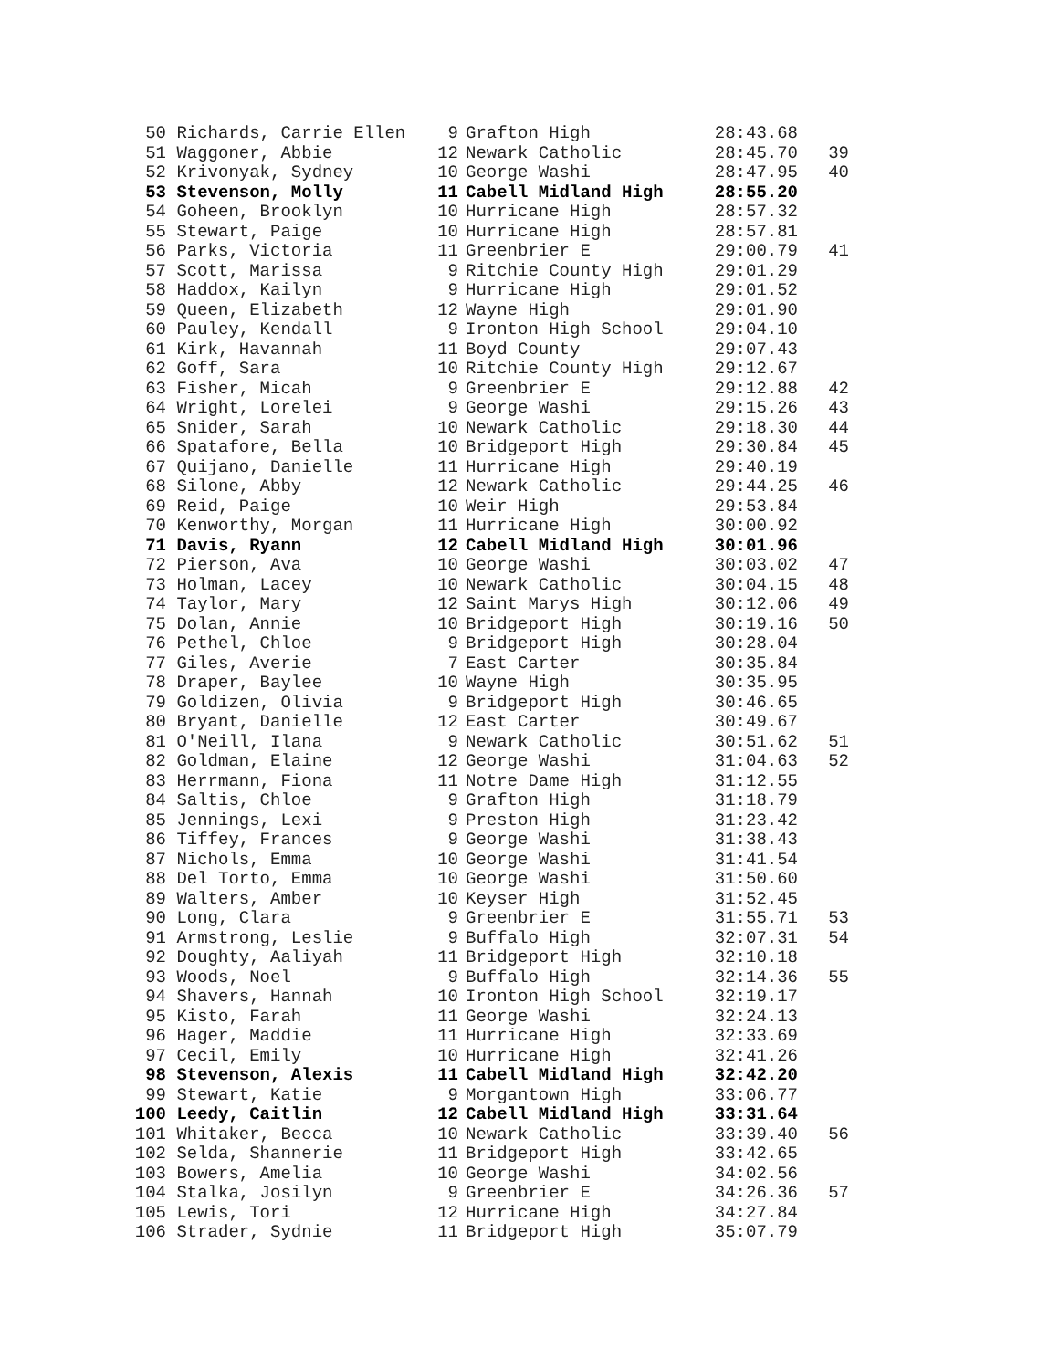| 50 | Richards, Carrie Ellen | 9 | Grafton High | 28:43.68 | |
| 51 | Waggoner, Abbie | 12 | Newark Catholic | 28:45.70 | 39 |
| 52 | Krivonyak, Sydney | 10 | George Washi | 28:47.95 | 40 |
| 53 | Stevenson, Molly | 11 | Cabell Midland High | 28:55.20 | |
| 54 | Goheen, Brooklyn | 10 | Hurricane High | 28:57.32 | |
| 55 | Stewart, Paige | 10 | Hurricane High | 28:57.81 | |
| 56 | Parks, Victoria | 11 | Greenbrier E | 29:00.79 | 41 |
| 57 | Scott, Marissa | 9 | Ritchie County High | 29:01.29 | |
| 58 | Haddox, Kailyn | 9 | Hurricane High | 29:01.52 | |
| 59 | Queen, Elizabeth | 12 | Wayne High | 29:01.90 | |
| 60 | Pauley, Kendall | 9 | Ironton High School | 29:04.10 | |
| 61 | Kirk, Havannah | 11 | Boyd County | 29:07.43 | |
| 62 | Goff, Sara | 10 | Ritchie County High | 29:12.67 | |
| 63 | Fisher, Micah | 9 | Greenbrier E | 29:12.88 | 42 |
| 64 | Wright, Lorelei | 9 | George Washi | 29:15.26 | 43 |
| 65 | Snider, Sarah | 10 | Newark Catholic | 29:18.30 | 44 |
| 66 | Spatafore, Bella | 10 | Bridgeport High | 29:30.84 | 45 |
| 67 | Quijano, Danielle | 11 | Hurricane High | 29:40.19 | |
| 68 | Silone, Abby | 12 | Newark Catholic | 29:44.25 | 46 |
| 69 | Reid, Paige | 10 | Weir High | 29:53.84 | |
| 70 | Kenworthy, Morgan | 11 | Hurricane High | 30:00.92 | |
| 71 | Davis, Ryann | 12 | Cabell Midland High | 30:01.96 | |
| 72 | Pierson, Ava | 10 | George Washi | 30:03.02 | 47 |
| 73 | Holman, Lacey | 10 | Newark Catholic | 30:04.15 | 48 |
| 74 | Taylor, Mary | 12 | Saint Marys High | 30:12.06 | 49 |
| 75 | Dolan, Annie | 10 | Bridgeport High | 30:19.16 | 50 |
| 76 | Pethel, Chloe | 9 | Bridgeport High | 30:28.04 | |
| 77 | Giles, Averie | 7 | East Carter | 30:35.84 | |
| 78 | Draper, Baylee | 10 | Wayne High | 30:35.95 | |
| 79 | Goldizen, Olivia | 9 | Bridgeport High | 30:46.65 | |
| 80 | Bryant, Danielle | 12 | East Carter | 30:49.67 | |
| 81 | O'Neill, Ilana | 9 | Newark Catholic | 30:51.62 | 51 |
| 82 | Goldman, Elaine | 12 | George Washi | 31:04.63 | 52 |
| 83 | Herrmann, Fiona | 11 | Notre Dame High | 31:12.55 | |
| 84 | Saltis, Chloe | 9 | Grafton High | 31:18.79 | |
| 85 | Jennings, Lexi | 9 | Preston High | 31:23.42 | |
| 86 | Tiffey, Frances | 9 | George Washi | 31:38.43 | |
| 87 | Nichols, Emma | 10 | George Washi | 31:41.54 | |
| 88 | Del Torto, Emma | 10 | George Washi | 31:50.60 | |
| 89 | Walters, Amber | 10 | Keyser High | 31:52.45 | |
| 90 | Long, Clara | 9 | Greenbrier E | 31:55.71 | 53 |
| 91 | Armstrong, Leslie | 9 | Buffalo High | 32:07.31 | 54 |
| 92 | Doughty, Aaliyah | 11 | Bridgeport High | 32:10.18 | |
| 93 | Woods, Noel | 9 | Buffalo High | 32:14.36 | 55 |
| 94 | Shavers, Hannah | 10 | Ironton High School | 32:19.17 | |
| 95 | Kisto, Farah | 11 | George Washi | 32:24.13 | |
| 96 | Hager, Maddie | 11 | Hurricane High | 32:33.69 | |
| 97 | Cecil, Emily | 10 | Hurricane High | 32:41.26 | |
| 98 | Stevenson, Alexis | 11 | Cabell Midland High | 32:42.20 | |
| 99 | Stewart, Katie | 9 | Morgantown High | 33:06.77 | |
| 100 | Leedy, Caitlin | 12 | Cabell Midland High | 33:31.64 | |
| 101 | Whitaker, Becca | 10 | Newark Catholic | 33:39.40 | 56 |
| 102 | Selda, Shannerie | 11 | Bridgeport High | 33:42.65 | |
| 103 | Bowers, Amelia | 10 | George Washi | 34:02.56 | |
| 104 | Stalka, Josilyn | 9 | Greenbrier E | 34:26.36 | 57 |
| 105 | Lewis, Tori | 12 | Hurricane High | 34:27.84 | |
| 106 | Strader, Sydnie | 11 | Bridgeport High | 35:07.79 | |